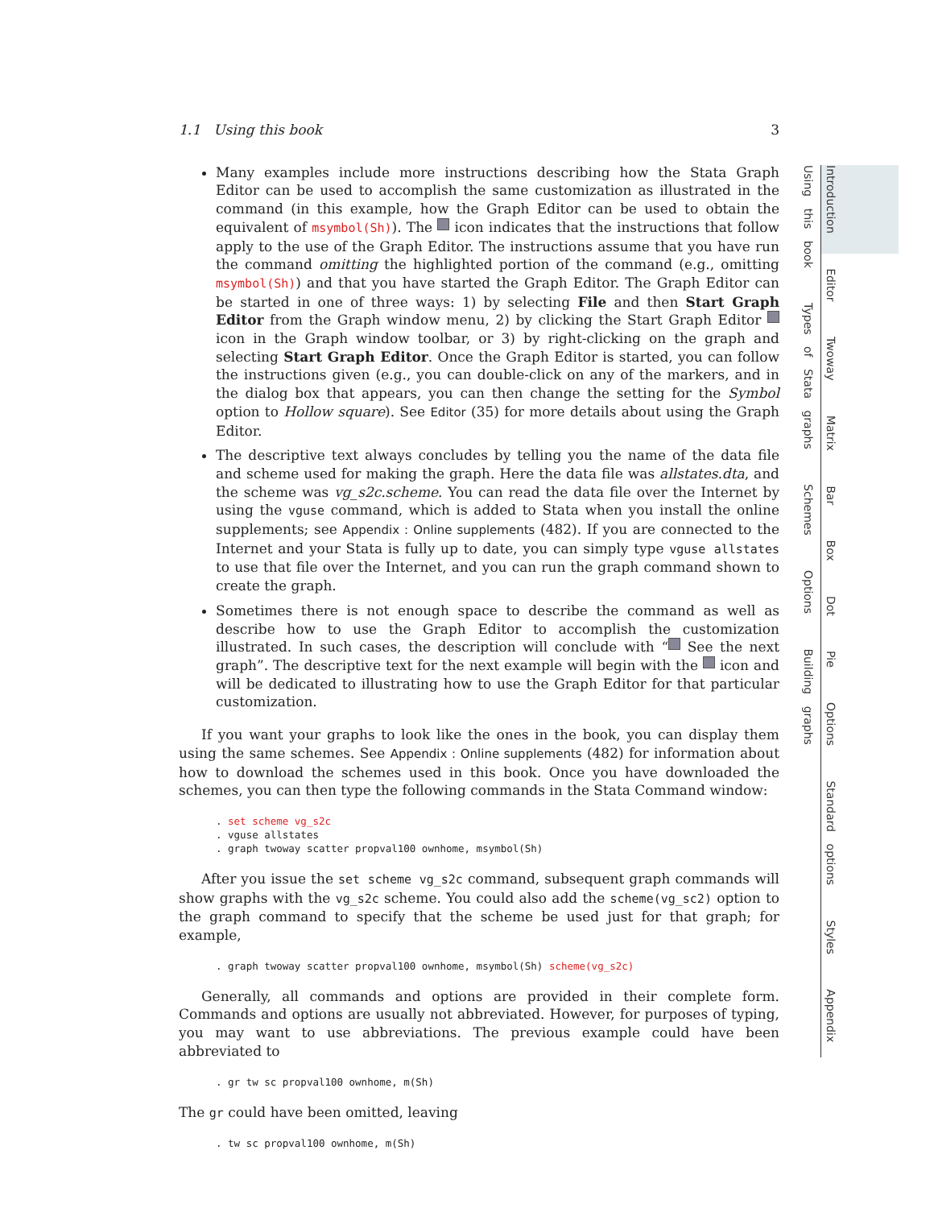Using this book Types of Stata graphs Schemes Options Building graphs
Introduction Editor Twoway Matrix Bar Box Dot Pie Options Standard options Styles Appendix
1.1 Using this book 3
Many examples include more instructions describing how the Stata Graph Editor can be used to accomplish the same customization as illustrated in the command (in this example, how the Graph Editor can be used to obtain the equivalent of msymbol(Sh)). The icon indicates that the instructions that follow apply to the use of the Graph Editor. The instructions assume that you have run the command omitting the highlighted portion of the command (e.g., omitting msymbol(Sh)) and that you have started the Graph Editor. The Graph Editor can be started in one of three ways: 1) by selecting File and then Start Graph Editor from the Graph window menu, 2) by clicking the Start Graph Editor icon in the Graph window toolbar, or 3) by right-clicking on the graph and selecting Start Graph Editor. Once the Graph Editor is started, you can follow the instructions given (e.g., you can double-click on any of the markers, and in the dialog box that appears, you can then change the setting for the Symbol option to Hollow square). See Editor (35) for more details about using the Graph Editor.
The descriptive text always concludes by telling you the name of the data file and scheme used for making the graph. Here the data file was allstates.dta, and the scheme was vg_s2c.scheme. You can read the data file over the Internet by using the vguse command, which is added to Stata when you install the online supplements; see Appendix : Online supplements (482). If you are connected to the Internet and your Stata is fully up to date, you can simply type vguse allstates to use that file over the Internet, and you can run the graph command shown to create the graph.
Sometimes there is not enough space to describe the command as well as describe how to use the Graph Editor to accomplish the customization illustrated. In such cases, the description will conclude with “ See the next graph”. The descriptive text for the next example will begin with the icon and will be dedicated to illustrating how to use the Graph Editor for that particular customization.
If you want your graphs to look like the ones in the book, you can display them using the same schemes. See Appendix : Online supplements (482) for information about how to download the schemes used in this book. Once you have downloaded the schemes, you can then type the following commands in the Stata Command window:
. set scheme vg_s2c
. vguse allstates
. graph twoway scatter propval100 ownhome, msymbol(Sh)
After you issue the set scheme vg_s2c command, subsequent graph commands will show graphs with the vg_s2c scheme. You could also add the scheme(vg_sc2) option to the graph command to specify that the scheme be used just for that graph; for example,
. graph twoway scatter propval100 ownhome, msymbol(Sh) scheme(vg_s2c)
Generally, all commands and options are provided in their complete form. Commands and options are usually not abbreviated. However, for purposes of typing, you may want to use abbreviations. The previous example could have been abbreviated to
. gr tw sc propval100 ownhome, m(Sh)
The gr could have been omitted, leaving
. tw sc propval100 ownhome, m(Sh)